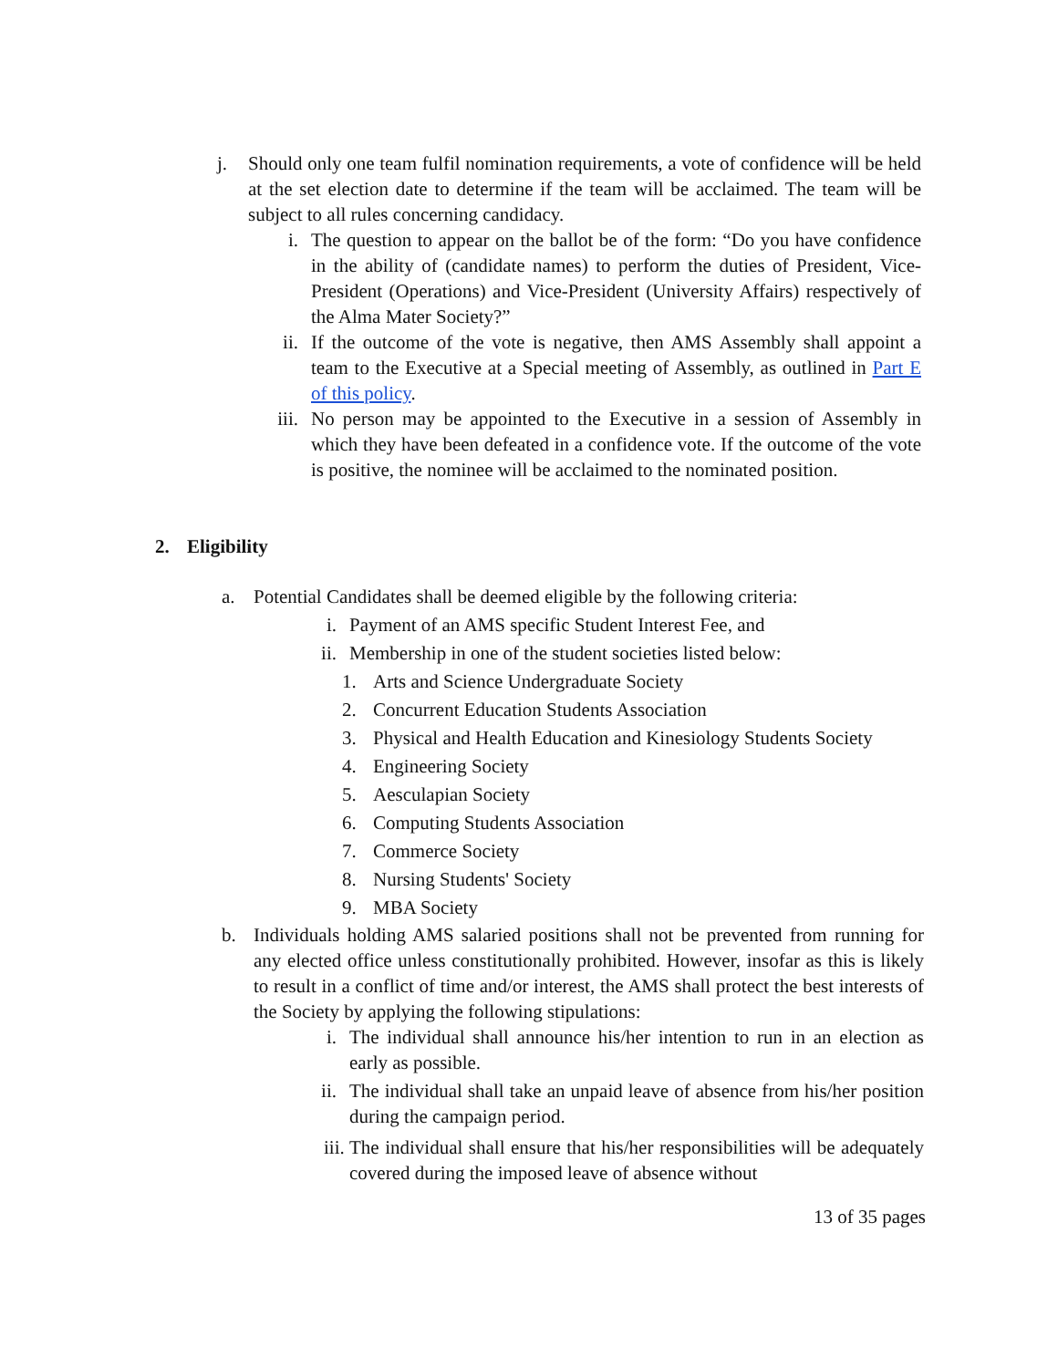j. Should only one team fulfil nomination requirements, a vote of confidence will be held at the set election date to determine if the team will be acclaimed. The team will be subject to all rules concerning candidacy.
i. The question to appear on the ballot be of the form: “Do you have confidence in the ability of (candidate names) to perform the duties of President, Vice-President (Operations) and Vice-President (University Affairs) respectively of the Alma Mater Society?”
ii. If the outcome of the vote is negative, then AMS Assembly shall appoint a team to the Executive at a Special meeting of Assembly, as outlined in Part E of this policy.
iii. No person may be appointed to the Executive in a session of Assembly in which they have been defeated in a confidence vote. If the outcome of the vote is positive, the nominee will be acclaimed to the nominated position.
2. Eligibility
a. Potential Candidates shall be deemed eligible by the following criteria:
i. Payment of an AMS specific Student Interest Fee, and
ii. Membership in one of the student societies listed below:
1. Arts and Science Undergraduate Society
2. Concurrent Education Students Association
3. Physical and Health Education and Kinesiology Students Society
4. Engineering Society
5. Aesculapian Society
6. Computing Students Association
7. Commerce Society
8. Nursing Students' Society
9. MBA Society
b. Individuals holding AMS salaried positions shall not be prevented from running for any elected office unless constitutionally prohibited. However, insofar as this is likely to result in a conflict of time and/or interest, the AMS shall protect the best interests of the Society by applying the following stipulations:
i. The individual shall announce his/her intention to run in an election as early as possible.
ii. The individual shall take an unpaid leave of absence from his/her position during the campaign period.
iii. The individual shall ensure that his/her responsibilities will be adequately covered during the imposed leave of absence without
13 of 35 pages